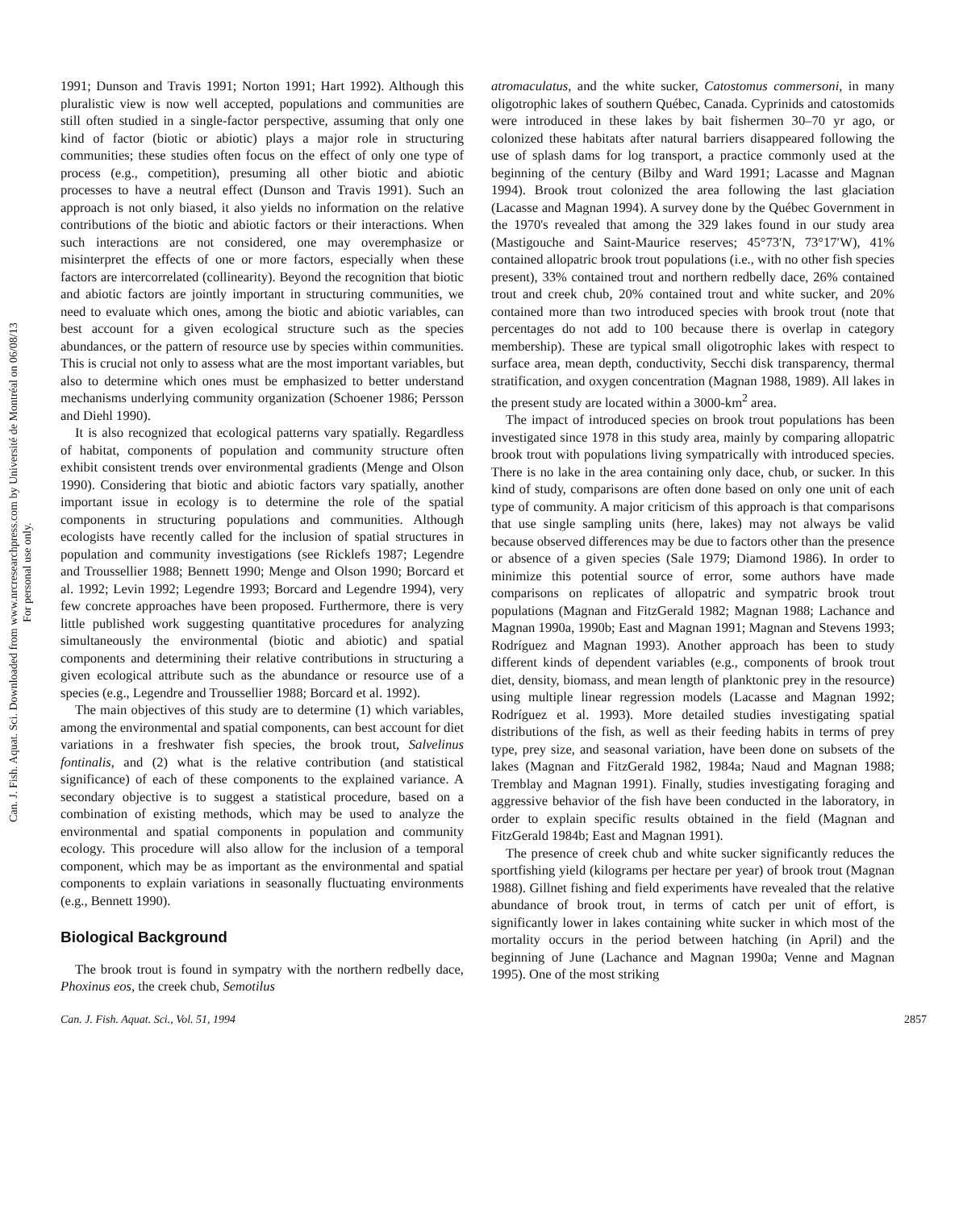Can. J. Fish. Aquat. Sci. Downloaded from www.nrcresearchpress.com by Université de Montréal on 06/08/13
For personal use only.
1991; Dunson and Travis 1991; Norton 1991; Hart 1992). Although this pluralistic view is now well accepted, populations and communities are still often studied in a single-factor perspective, assuming that only one kind of factor (biotic or abiotic) plays a major role in structuring communities; these studies often focus on the effect of only one type of process (e.g., competition), presuming all other biotic and abiotic processes to have a neutral effect (Dunson and Travis 1991). Such an approach is not only biased, it also yields no information on the relative contributions of the biotic and abiotic factors or their interactions. When such interactions are not considered, one may overemphasize or misinterpret the effects of one or more factors, especially when these factors are intercorrelated (collinearity). Beyond the recognition that biotic and abiotic factors are jointly important in structuring communities, we need to evaluate which ones, among the biotic and abiotic variables, can best account for a given ecological structure such as the species abundances, or the pattern of resource use by species within communities. This is crucial not only to assess what are the most important variables, but also to determine which ones must be emphasized to better understand mechanisms underlying community organization (Schoener 1986; Persson and Diehl 1990).
It is also recognized that ecological patterns vary spatially. Regardless of habitat, components of population and community structure often exhibit consistent trends over environmental gradients (Menge and Olson 1990). Considering that biotic and abiotic factors vary spatially, another important issue in ecology is to determine the role of the spatial components in structuring populations and communities. Although ecologists have recently called for the inclusion of spatial structures in population and community investigations (see Ricklefs 1987; Legendre and Troussellier 1988; Bennett 1990; Menge and Olson 1990; Borcard et al. 1992; Levin 1992; Legendre 1993; Borcard and Legendre 1994), very few concrete approaches have been proposed. Furthermore, there is very little published work suggesting quantitative procedures for analyzing simultaneously the environmental (biotic and abiotic) and spatial components and determining their relative contributions in structuring a given ecological attribute such as the abundance or resource use of a species (e.g., Legendre and Troussellier 1988; Borcard et al. 1992).
The main objectives of this study are to determine (1) which variables, among the environmental and spatial components, can best account for diet variations in a freshwater fish species, the brook trout, Salvelinus fontinalis, and (2) what is the relative contribution (and statistical significance) of each of these components to the explained variance. A secondary objective is to suggest a statistical procedure, based on a combination of existing methods, which may be used to analyze the environmental and spatial components in population and community ecology. This procedure will also allow for the inclusion of a temporal component, which may be as important as the environmental and spatial components to explain variations in seasonally fluctuating environments (e.g., Bennett 1990).
Biological Background
The brook trout is found in sympatry with the northern redbelly dace, Phoxinus eos, the creek chub, Semotilus
atromaculatus, and the white sucker, Catostomus commersoni, in many oligotrophic lakes of southern Québec, Canada. Cyprinids and catostomids were introduced in these lakes by bait fishermen 30–70 yr ago, or colonized these habitats after natural barriers disappeared following the use of splash dams for log transport, a practice commonly used at the beginning of the century (Bilby and Ward 1991; Lacasse and Magnan 1994). Brook trout colonized the area following the last glaciation (Lacasse and Magnan 1994). A survey done by the Québec Government in the 1970's revealed that among the 329 lakes found in our study area (Mastigouche and Saint-Maurice reserves; 45°73′N, 73°17′W), 41% contained allopatric brook trout populations (i.e., with no other fish species present), 33% contained trout and northern redbelly dace, 26% contained trout and creek chub, 20% contained trout and white sucker, and 20% contained more than two introduced species with brook trout (note that percentages do not add to 100 because there is overlap in category membership). These are typical small oligotrophic lakes with respect to surface area, mean depth, conductivity, Secchi disk transparency, thermal stratification, and oxygen concentration (Magnan 1988, 1989). All lakes in the present study are located within a 3000-km<sup>2</sup> area.
The impact of introduced species on brook trout populations has been investigated since 1978 in this study area, mainly by comparing allopatric brook trout with populations living sympatrically with introduced species. There is no lake in the area containing only dace, chub, or sucker. In this kind of study, comparisons are often done based on only one unit of each type of community. A major criticism of this approach is that comparisons that use single sampling units (here, lakes) may not always be valid because observed differences may be due to factors other than the presence or absence of a given species (Sale 1979; Diamond 1986). In order to minimize this potential source of error, some authors have made comparisons on replicates of allopatric and sympatric brook trout populations (Magnan and FitzGerald 1982; Magnan 1988; Lachance and Magnan 1990a, 1990b; East and Magnan 1991; Magnan and Stevens 1993; Rodríguez and Magnan 1993). Another approach has been to study different kinds of dependent variables (e.g., components of brook trout diet, density, biomass, and mean length of planktonic prey in the resource) using multiple linear regression models (Lacasse and Magnan 1992; Rodríguez et al. 1993). More detailed studies investigating spatial distributions of the fish, as well as their feeding habits in terms of prey type, prey size, and seasonal variation, have been done on subsets of the lakes (Magnan and FitzGerald 1982, 1984a; Naud and Magnan 1988; Tremblay and Magnan 1991). Finally, studies investigating foraging and aggressive behavior of the fish have been conducted in the laboratory, in order to explain specific results obtained in the field (Magnan and FitzGerald 1984b; East and Magnan 1991).
The presence of creek chub and white sucker significantly reduces the sportfishing yield (kilograms per hectare per year) of brook trout (Magnan 1988). Gillnet fishing and field experiments have revealed that the relative abundance of brook trout, in terms of catch per unit of effort, is significantly lower in lakes containing white sucker in which most of the mortality occurs in the period between hatching (in April) and the beginning of June (Lachance and Magnan 1990a; Venne and Magnan 1995). One of the most striking
Can. J. Fish. Aquat. Sci., Vol. 51, 1994 2857